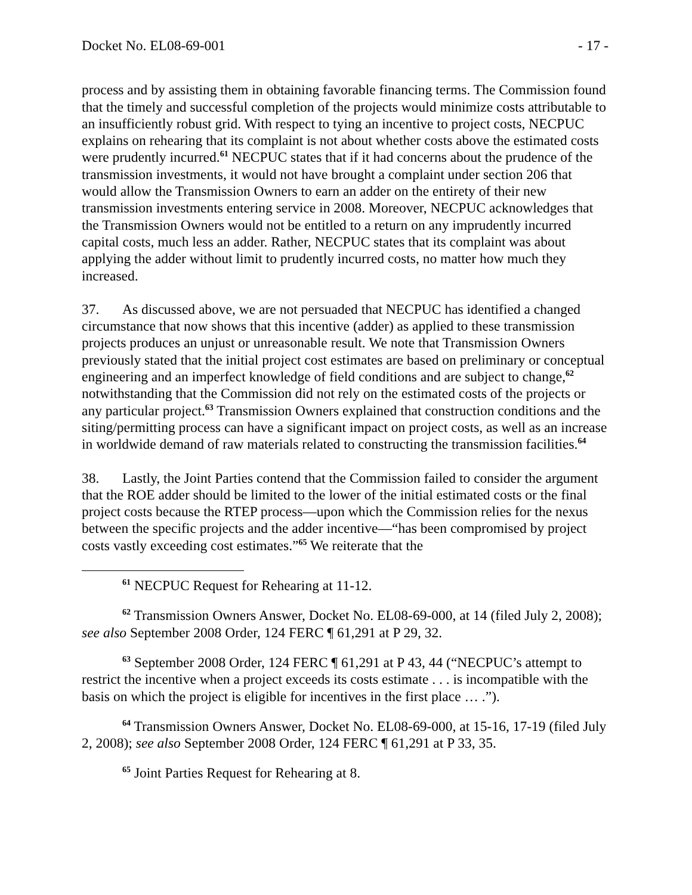Docket No. EL08-69-001 - 17 -
process and by assisting them in obtaining favorable financing terms. The Commission found that the timely and successful completion of the projects would minimize costs attributable to an insufficiently robust grid. With respect to tying an incentive to project costs, NECPUC explains on rehearing that its complaint is not about whether costs above the estimated costs were prudently incurred.<sup>61</sup> NECPUC states that if it had concerns about the prudence of the transmission investments, it would not have brought a complaint under section 206 that would allow the Transmission Owners to earn an adder on the entirety of their new transmission investments entering service in 2008. Moreover, NECPUC acknowledges that the Transmission Owners would not be entitled to a return on any imprudently incurred capital costs, much less an adder. Rather, NECPUC states that its complaint was about applying the adder without limit to prudently incurred costs, no matter how much they increased.
37. As discussed above, we are not persuaded that NECPUC has identified a changed circumstance that now shows that this incentive (adder) as applied to these transmission projects produces an unjust or unreasonable result. We note that Transmission Owners previously stated that the initial project cost estimates are based on preliminary or conceptual engineering and an imperfect knowledge of field conditions and are subject to change,<sup>62</sup> notwithstanding that the Commission did not rely on the estimated costs of the projects or any particular project.<sup>63</sup> Transmission Owners explained that construction conditions and the siting/permitting process can have a significant impact on project costs, as well as an increase in worldwide demand of raw materials related to constructing the transmission facilities.<sup>64</sup>
38. Lastly, the Joint Parties contend that the Commission failed to consider the argument that the ROE adder should be limited to the lower of the initial estimated costs or the final project costs because the RTEP process—upon which the Commission relies for the nexus between the specific projects and the adder incentive—“has been compromised by project costs vastly exceeding cost estimates.”<sup>65</sup> We reiterate that the
<sup>61</sup> NECPUC Request for Rehearing at 11-12.
<sup>62</sup> Transmission Owners Answer, Docket No. EL08-69-000, at 14 (filed July 2, 2008); see also September 2008 Order, 124 FERC ¶ 61,291 at P 29, 32.
<sup>63</sup> September 2008 Order, 124 FERC ¶ 61,291 at P 43, 44 (“NECPUC’s attempt to restrict the incentive when a project exceeds its costs estimate . . . is incompatible with the basis on which the project is eligible for incentives in the first place … .”).
<sup>64</sup> Transmission Owners Answer, Docket No. EL08-69-000, at 15-16, 17-19 (filed July 2, 2008); see also September 2008 Order, 124 FERC ¶ 61,291 at P 33, 35.
<sup>65</sup> Joint Parties Request for Rehearing at 8.